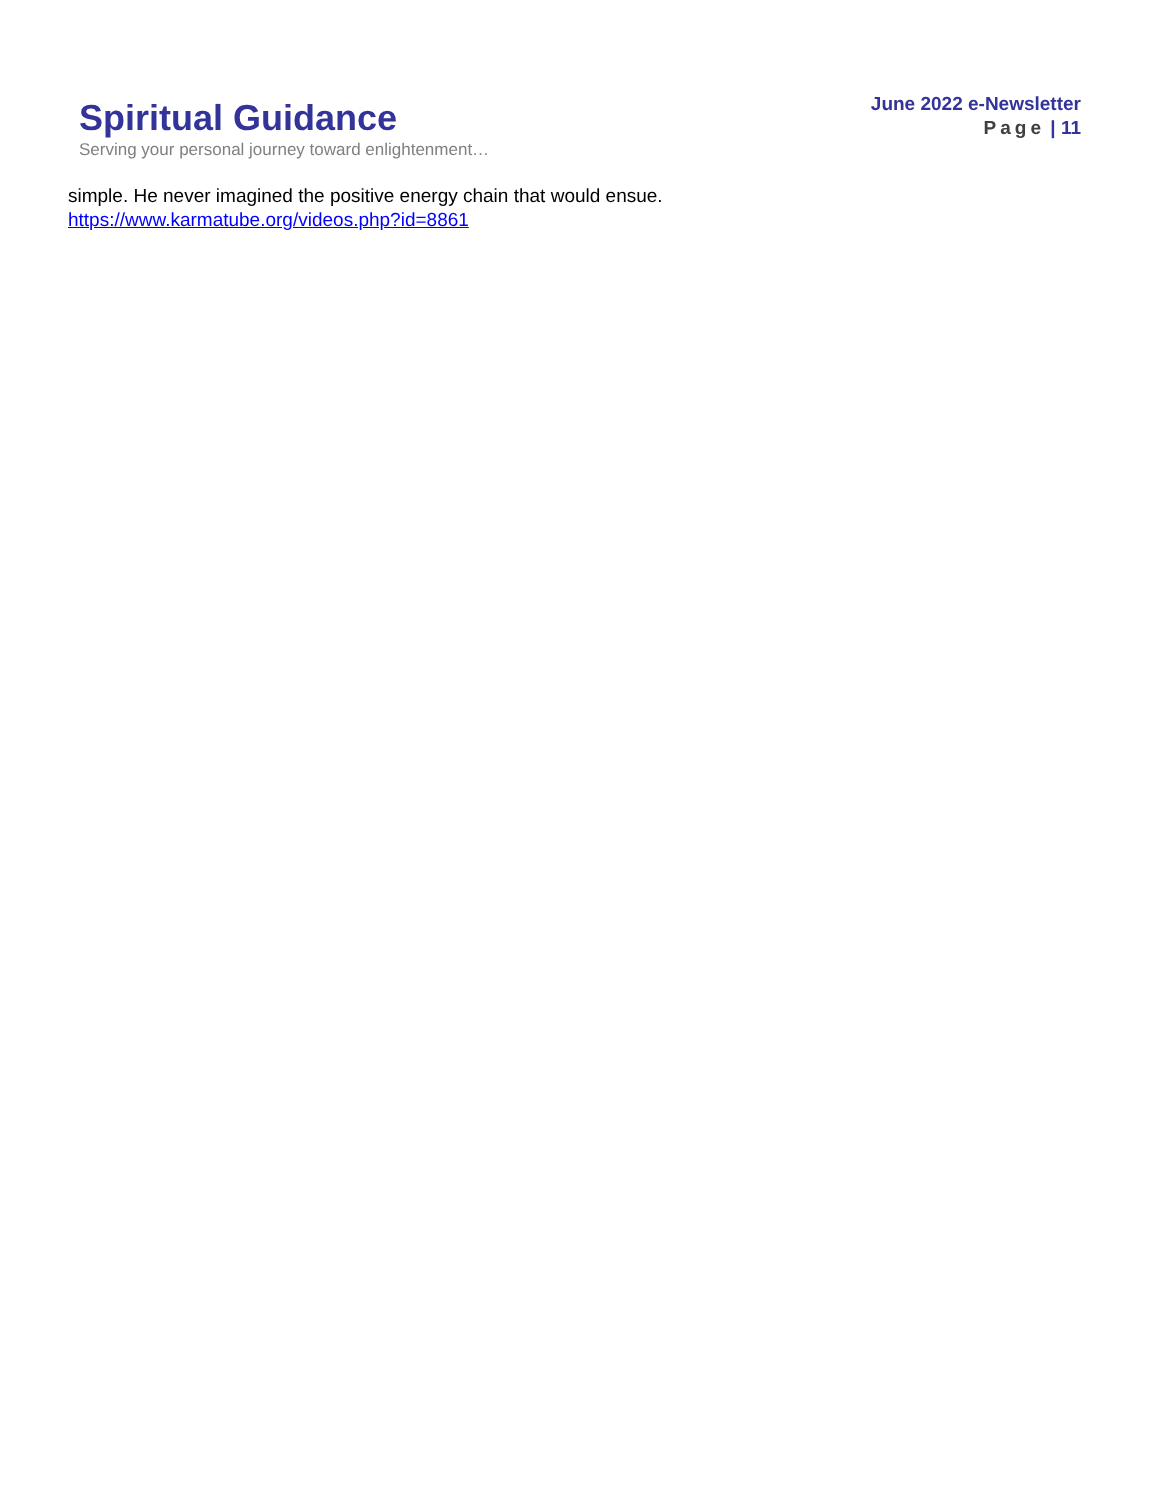Spiritual Guidance
Serving your personal journey toward enlightenment…
June 2022 e-Newsletter
Page | 11
simple. He never imagined the positive energy chain that would ensue.
https://www.karmatube.org/videos.php?id=8861